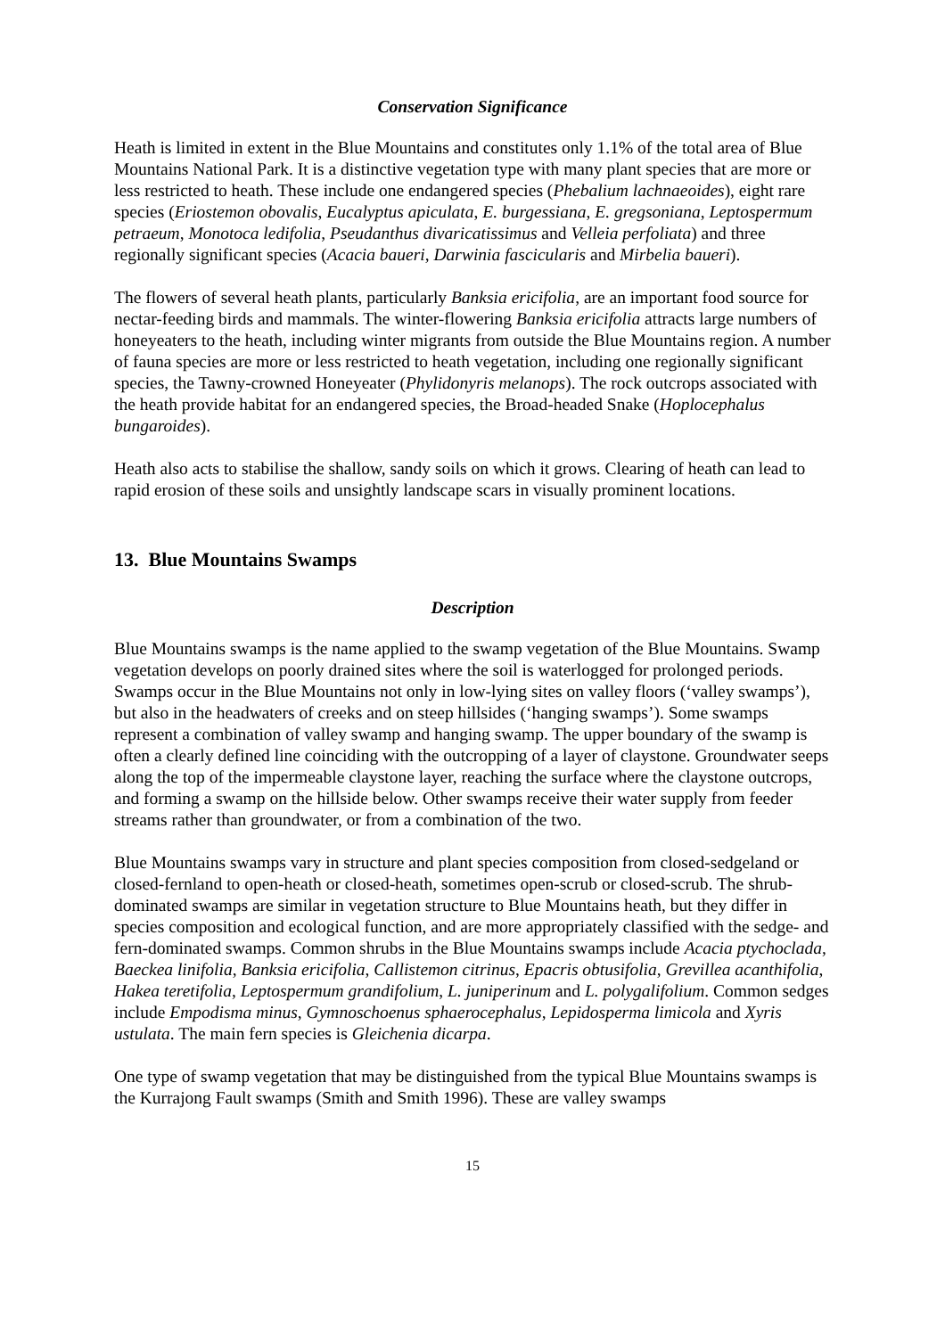Conservation Significance
Heath is limited in extent in the Blue Mountains and constitutes only 1.1% of the total area of Blue Mountains National Park. It is a distinctive vegetation type with many plant species that are more or less restricted to heath. These include one endangered species (Phebalium lachnaeoides), eight rare species (Eriostemon obovalis, Eucalyptus apiculata, E. burgessiana, E. gregsoniana, Leptospermum petraeum, Monotoca ledifolia, Pseudanthus divaricatissimus and Velleia perfoliata) and three regionally significant species (Acacia baueri, Darwinia fascicularis and Mirbelia baueri).
The flowers of several heath plants, particularly Banksia ericifolia, are an important food source for nectar-feeding birds and mammals. The winter-flowering Banksia ericifolia attracts large numbers of honeyeaters to the heath, including winter migrants from outside the Blue Mountains region. A number of fauna species are more or less restricted to heath vegetation, including one regionally significant species, the Tawny-crowned Honeyeater (Phylidonyris melanops). The rock outcrops associated with the heath provide habitat for an endangered species, the Broad-headed Snake (Hoplocephalus bungaroides).
Heath also acts to stabilise the shallow, sandy soils on which it grows. Clearing of heath can lead to rapid erosion of these soils and unsightly landscape scars in visually prominent locations.
13. Blue Mountains Swamps
Description
Blue Mountains swamps is the name applied to the swamp vegetation of the Blue Mountains. Swamp vegetation develops on poorly drained sites where the soil is waterlogged for prolonged periods. Swamps occur in the Blue Mountains not only in low-lying sites on valley floors (‘valley swamps’), but also in the headwaters of creeks and on steep hillsides (‘hanging swamps’). Some swamps represent a combination of valley swamp and hanging swamp. The upper boundary of the swamp is often a clearly defined line coinciding with the outcropping of a layer of claystone. Groundwater seeps along the top of the impermeable claystone layer, reaching the surface where the claystone outcrops, and forming a swamp on the hillside below. Other swamps receive their water supply from feeder streams rather than groundwater, or from a combination of the two.
Blue Mountains swamps vary in structure and plant species composition from closed-sedgeland or closed-fernland to open-heath or closed-heath, sometimes open-scrub or closed-scrub. The shrub-dominated swamps are similar in vegetation structure to Blue Mountains heath, but they differ in species composition and ecological function, and are more appropriately classified with the sedge- and fern-dominated swamps. Common shrubs in the Blue Mountains swamps include Acacia ptychoclada, Baeckea linifolia, Banksia ericifolia, Callistemon citrinus, Epacris obtusifolia, Grevillea acanthifolia, Hakea teretifolia, Leptospermum grandifolium, L. juniperinum and L. polygalifolium. Common sedges include Empodisma minus, Gymnoschoenus sphaerocephalus, Lepidosperma limicola and Xyris ustulata. The main fern species is Gleichenia dicarpa.
One type of swamp vegetation that may be distinguished from the typical Blue Mountains swamps is the Kurrajong Fault swamps (Smith and Smith 1996). These are valley swamps
15